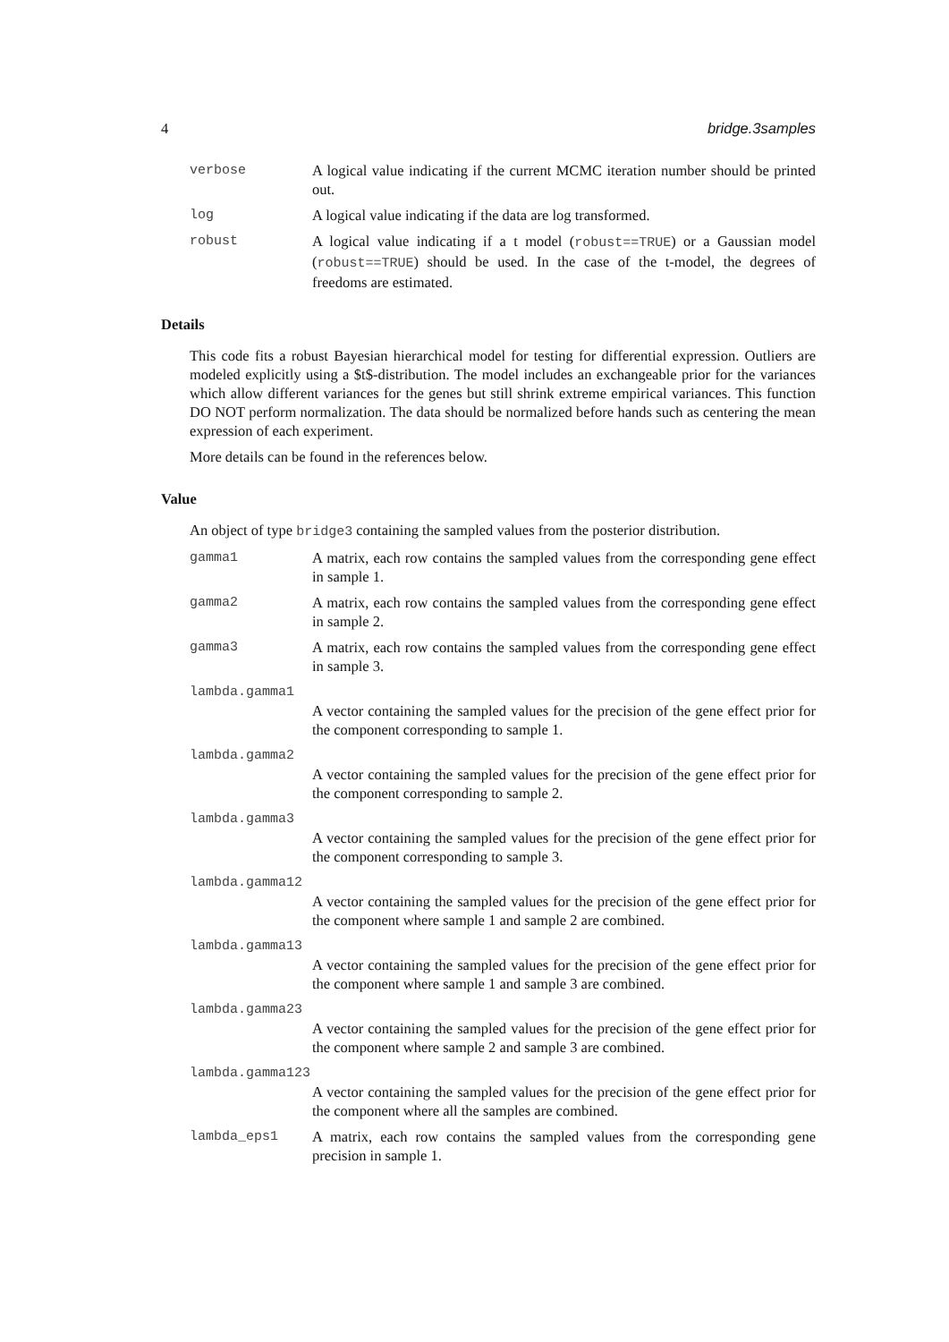4 bridge.3samples
verbose A logical value indicating if the current MCMC iteration number should be printed out.
log A logical value indicating if the data are log transformed.
robust A logical value indicating if a t model (robust==TRUE) or a Gaussian model (robust==TRUE) should be used. In the case of the t-model, the degrees of freedoms are estimated.
Details
This code fits a robust Bayesian hierarchical model for testing for differential expression. Outliers are modeled explicitly using a $t$-distribution. The model includes an exchangeable prior for the variances which allow different variances for the genes but still shrink extreme empirical variances. This function DO NOT perform normalization. The data should be normalized before hands such as centering the mean expression of each experiment.
More details can be found in the references below.
Value
An object of type bridge3 containing the sampled values from the posterior distribution.
gamma1 A matrix, each row contains the sampled values from the corresponding gene effect in sample 1.
gamma2 A matrix, each row contains the sampled values from the corresponding gene effect in sample 2.
gamma3 A matrix, each row contains the sampled values from the corresponding gene effect in sample 3.
lambda.gamma1
A vector containing the sampled values for the precision of the gene effect prior for the component corresponding to sample 1.
lambda.gamma2
A vector containing the sampled values for the precision of the gene effect prior for the component corresponding to sample 2.
lambda.gamma3
A vector containing the sampled values for the precision of the gene effect prior for the component corresponding to sample 3.
lambda.gamma12
A vector containing the sampled values for the precision of the gene effect prior for the component where sample 1 and sample 2 are combined.
lambda.gamma13
A vector containing the sampled values for the precision of the gene effect prior for the component where sample 1 and sample 3 are combined.
lambda.gamma23
A vector containing the sampled values for the precision of the gene effect prior for the component where sample 2 and sample 3 are combined.
lambda.gamma123
A vector containing the sampled values for the precision of the gene effect prior for the component where all the samples are combined.
lambda_eps1 A matrix, each row contains the sampled values from the corresponding gene precision in sample 1.